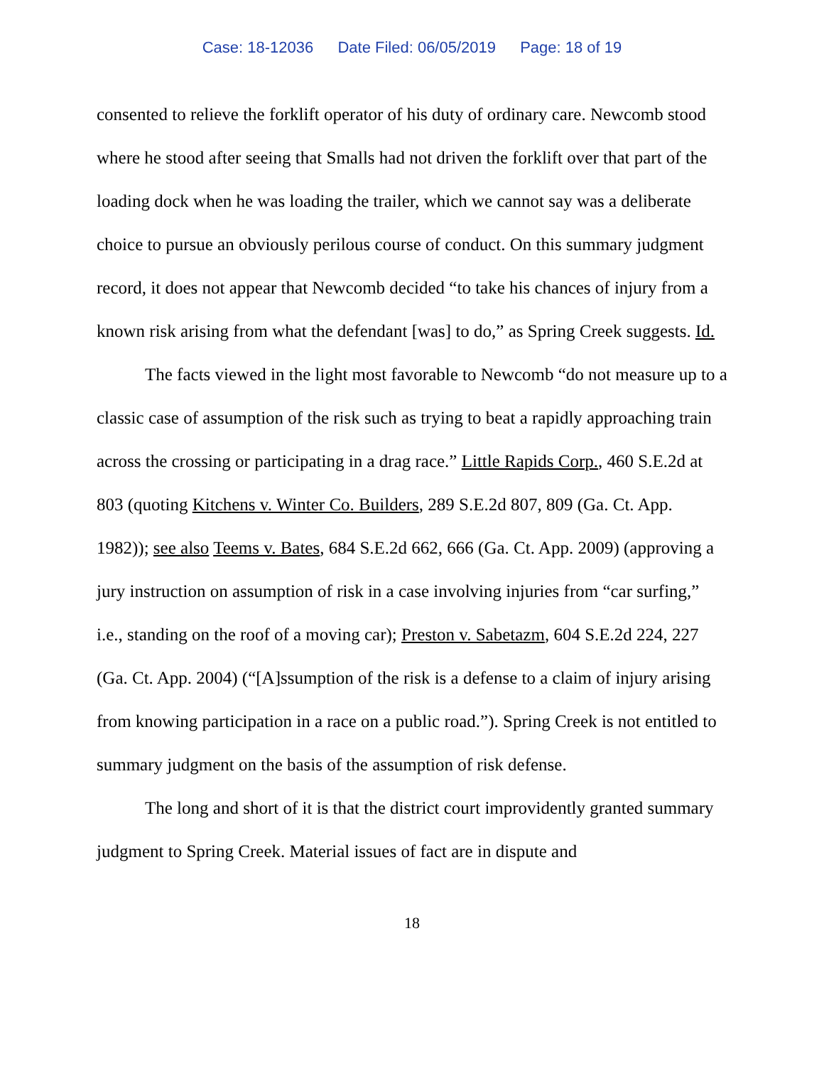Case: 18-12036 Date Filed: 06/05/2019 Page: 18 of 19
consented to relieve the forklift operator of his duty of ordinary care. Newcomb stood where he stood after seeing that Smalls had not driven the forklift over that part of the loading dock when he was loading the trailer, which we cannot say was a deliberate choice to pursue an obviously perilous course of conduct. On this summary judgment record, it does not appear that Newcomb decided “to take his chances of injury from a known risk arising from what the defendant [was] to do,” as Spring Creek suggests. Id.
The facts viewed in the light most favorable to Newcomb “do not measure up to a classic case of assumption of the risk such as trying to beat a rapidly approaching train across the crossing or participating in a drag race.” Little Rapids Corp., 460 S.E.2d at 803 (quoting Kitchens v. Winter Co. Builders, 289 S.E.2d 807, 809 (Ga. Ct. App. 1982)); see also Teems v. Bates, 684 S.E.2d 662, 666 (Ga. Ct. App. 2009) (approving a jury instruction on assumption of risk in a case involving injuries from “car surfing,” i.e., standing on the roof of a moving car); Preston v. Sabetazm, 604 S.E.2d 224, 227 (Ga. Ct. App. 2004) (“[A]ssumption of the risk is a defense to a claim of injury arising from knowing participation in a race on a public road.”). Spring Creek is not entitled to summary judgment on the basis of the assumption of risk defense.
The long and short of it is that the district court improvidently granted summary judgment to Spring Creek. Material issues of fact are in dispute and
18